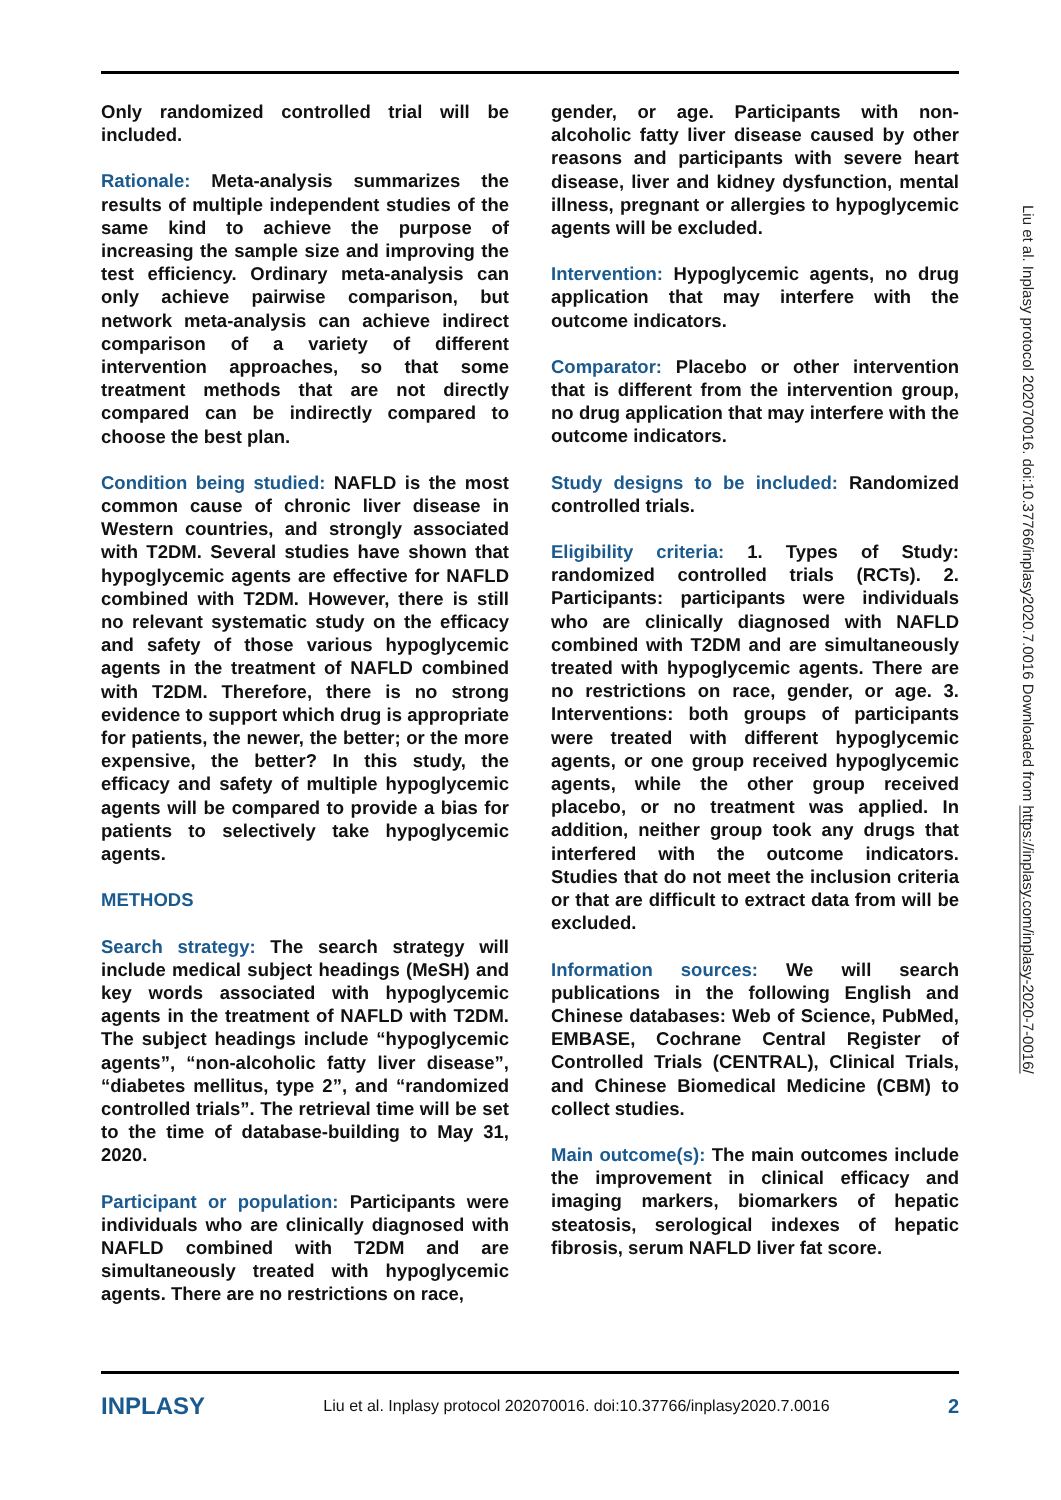Only randomized controlled trial will be included.
Rationale: Meta-analysis summarizes the results of multiple independent studies of the same kind to achieve the purpose of increasing the sample size and improving the test efficiency. Ordinary meta-analysis can only achieve pairwise comparison, but network meta-analysis can achieve indirect comparison of a variety of different intervention approaches, so that some treatment methods that are not directly compared can be indirectly compared to choose the best plan.
Condition being studied: NAFLD is the most common cause of chronic liver disease in Western countries, and strongly associated with T2DM. Several studies have shown that hypoglycemic agents are effective for NAFLD combined with T2DM. However, there is still no relevant systematic study on the efficacy and safety of those various hypoglycemic agents in the treatment of NAFLD combined with T2DM. Therefore, there is no strong evidence to support which drug is appropriate for patients, the newer, the better; or the more expensive, the better? In this study, the efficacy and safety of multiple hypoglycemic agents will be compared to provide a bias for patients to selectively take hypoglycemic agents.
METHODS
Search strategy: The search strategy will include medical subject headings (MeSH) and key words associated with hypoglycemic agents in the treatment of NAFLD with T2DM. The subject headings include “hypoglycemic agents”, “non-alcoholic fatty liver disease”, “diabetes mellitus, type 2”, and “randomized controlled trials”. The retrieval time will be set to the time of database-building to May 31, 2020.
Participant or population: Participants were individuals who are clinically diagnosed with NAFLD combined with T2DM and are simultaneously treated with hypoglycemic agents. There are no restrictions on race,
gender, or age. Participants with non-alcoholic fatty liver disease caused by other reasons and participants with severe heart disease, liver and kidney dysfunction, mental illness, pregnant or allergies to hypoglycemic agents will be excluded.
Intervention: Hypoglycemic agents, no drug application that may interfere with the outcome indicators.
Comparator: Placebo or other intervention that is different from the intervention group, no drug application that may interfere with the outcome indicators.
Study designs to be included: Randomized controlled trials.
Eligibility criteria: 1. Types of Study: randomized controlled trials (RCTs). 2. Participants: participants were individuals who are clinically diagnosed with NAFLD combined with T2DM and are simultaneously treated with hypoglycemic agents. There are no restrictions on race, gender, or age. 3. Interventions: both groups of participants were treated with different hypoglycemic agents, or one group received hypoglycemic agents, while the other group received placebo, or no treatment was applied. In addition, neither group took any drugs that interfered with the outcome indicators. Studies that do not meet the inclusion criteria or that are difficult to extract data from will be excluded.
Information sources: We will search publications in the following English and Chinese databases: Web of Science, PubMed, EMBASE, Cochrane Central Register of Controlled Trials (CENTRAL), Clinical Trials, and Chinese Biomedical Medicine (CBM) to collect studies.
Main outcome(s): The main outcomes include the improvement in clinical efficacy and imaging markers, biomarkers of hepatic steatosis, serological indexes of hepatic fibrosis, serum NAFLD liver fat score.
Liu et al. Inplasy protocol 202070016. doi:10.37766/inplasy2020.7.0016 Downloaded from https://inplasy.com/inplasy-2020-7-0016/
INPLASY Liu et al. Inplasy protocol 202070016. doi:10.37766/inplasy2020.7.0016 2